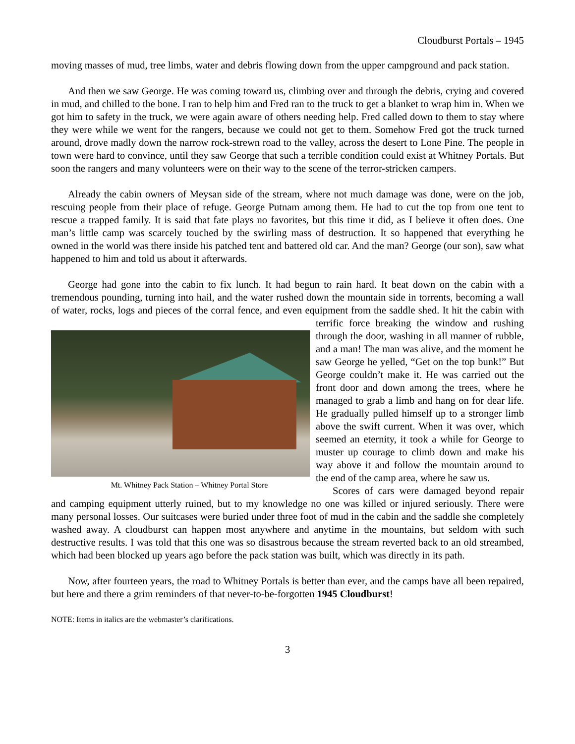Cloudburst Portals – 1945
moving masses of mud, tree limbs, water and debris flowing down from the upper campground and pack station.
And then we saw George. He was coming toward us, climbing over and through the debris, crying and covered in mud, and chilled to the bone. I ran to help him and Fred ran to the truck to get a blanket to wrap him in. When we got him to safety in the truck, we were again aware of others needing help. Fred called down to them to stay where they were while we went for the rangers, because we could not get to them. Somehow Fred got the truck turned around, drove madly down the narrow rock-strewn road to the valley, across the desert to Lone Pine. The people in town were hard to convince, until they saw George that such a terrible condition could exist at Whitney Portals. But soon the rangers and many volunteers were on their way to the scene of the terror-stricken campers.
Already the cabin owners of Meysan side of the stream, where not much damage was done, were on the job, rescuing people from their place of refuge. George Putnam among them. He had to cut the top from one tent to rescue a trapped family. It is said that fate plays no favorites, but this time it did, as I believe it often does. One man’s little camp was scarcely touched by the swirling mass of destruction. It so happened that everything he owned in the world was there inside his patched tent and battered old car. And the man? George (our son), saw what happened to him and told us about it afterwards.
George had gone into the cabin to fix lunch. It had begun to rain hard. It beat down on the cabin with a tremendous pounding, turning into hail, and the water rushed down the mountain side in torrents, becoming a wall of water, rocks, logs and pieces of the corral fence, and even equipment from the Mt. Whitney Pack Station – Whitney Portal Store saddle shed. It hit the cabin with terrific force breaking the window and rushing through the door, washing in all manner of rubble, and a man! The man was alive, and the moment he saw George he yelled, “Get on the top bunk!” But George couldn’t make it. He was carried out the front door and down among the trees, where he managed to grab a limb and hang on for dear life. He gradually pulled himself up to a stronger limb above the swift current. When it was over, which seemed an eternity, it took a while for George to muster up courage to climb down and make his way above it and follow the mountain around to the end of the camp area, where he saw us.
Scores of cars were damaged beyond repair and camping equipment utterly ruined, but to my knowledge no one was killed or injured seriously. There were many personal losses. Our suitcases were buried under three foot of mud in the cabin and the saddle she completely washed away. A cloudburst can happen most anywhere and anytime in the mountains, but seldom with such destructive results. I was told that this one was so disastrous because the stream reverted back to an old streambed, which had been blocked up years ago before the pack station was built, which was directly in its path.
Now, after fourteen years, the road to Whitney Portals is better than ever, and the camps have all been repaired, but here and there a grim reminders of that never-to-be-forgotten 1945 Cloudburst!
NOTE: Items in italics are the webmaster’s clarifications.
3